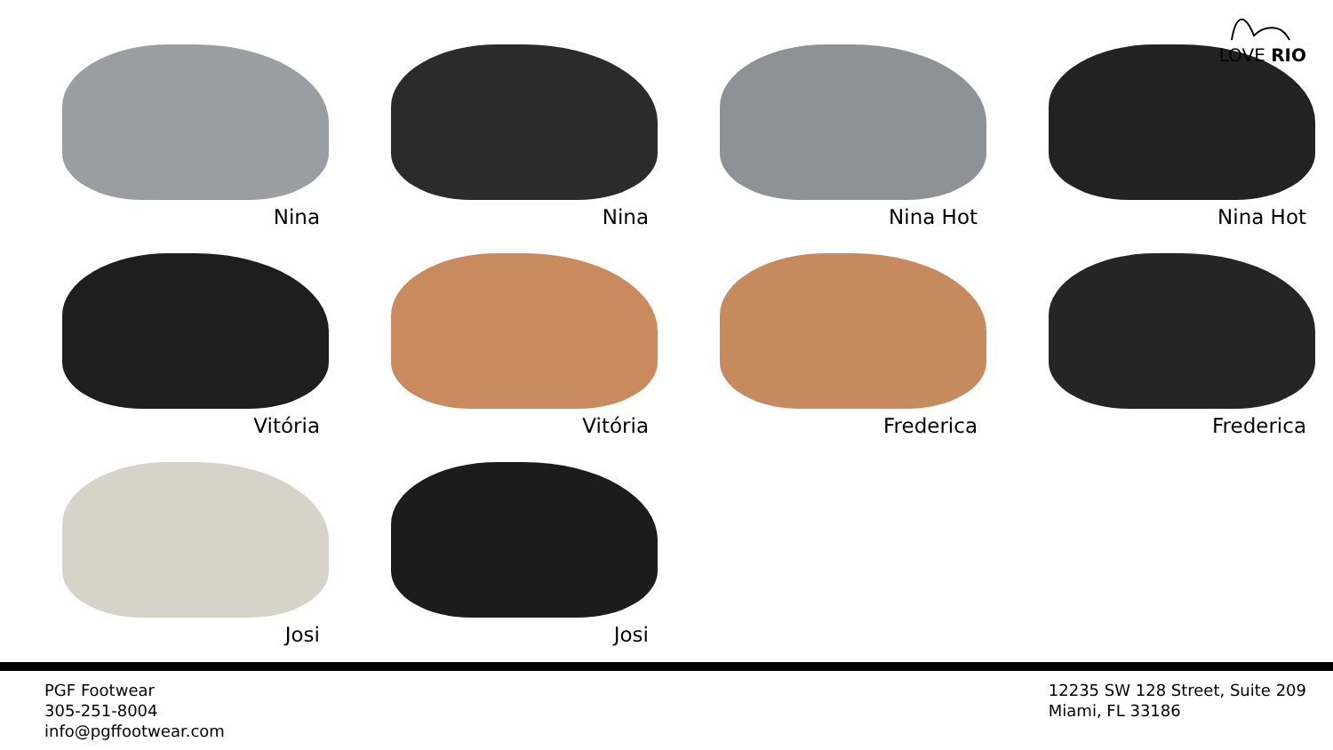LOVE RIO
Nina
Nina
Nina Hot
Nina Hot
Vitória
Vitória
Frederica
Frederica
Josi
Josi
PGF Footwear
305-251-8004
info@pgffootwear.com
12235 SW 128 Street, Suite 209
Miami, FL 33186